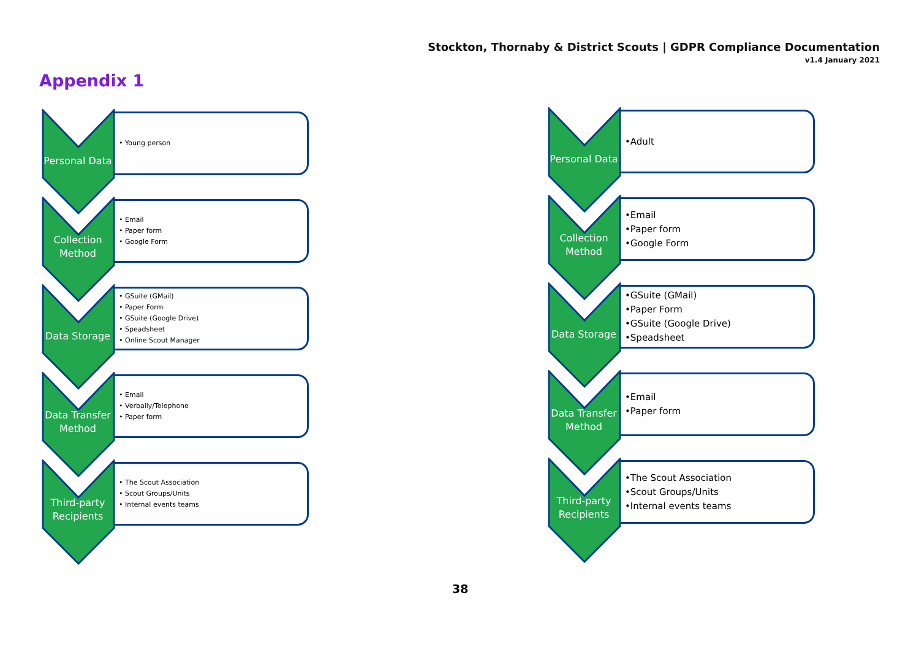Stockton, Thornaby & District Scouts | GDPR Compliance Documentation
v1.4 January 2021
Appendix 1
Personal Data
• Young person
Collection Method
• Email
• Paper form
• Google Form
Data Storage
• GSuite (GMail)
• Paper Form
• GSuite (Google Drive)
• Speadsheet
• Online Scout Manager
Data Transfer Method
• Email
• Verbally/Telephone
• Paper form
Third-party Recipients
• The Scout Association
• Scout Groups/Units
• Internal events teams
Personal Data
•Adult
Collection Method
•Email
•Paper form
•Google Form
Data Storage
•GSuite (GMail)
•Paper Form
•GSuite (Google Drive)
•Speadsheet
Data Transfer Method
•Email
•Paper form
Third-party Recipients
•The Scout Association
•Scout Groups/Units
•Internal events teams
38